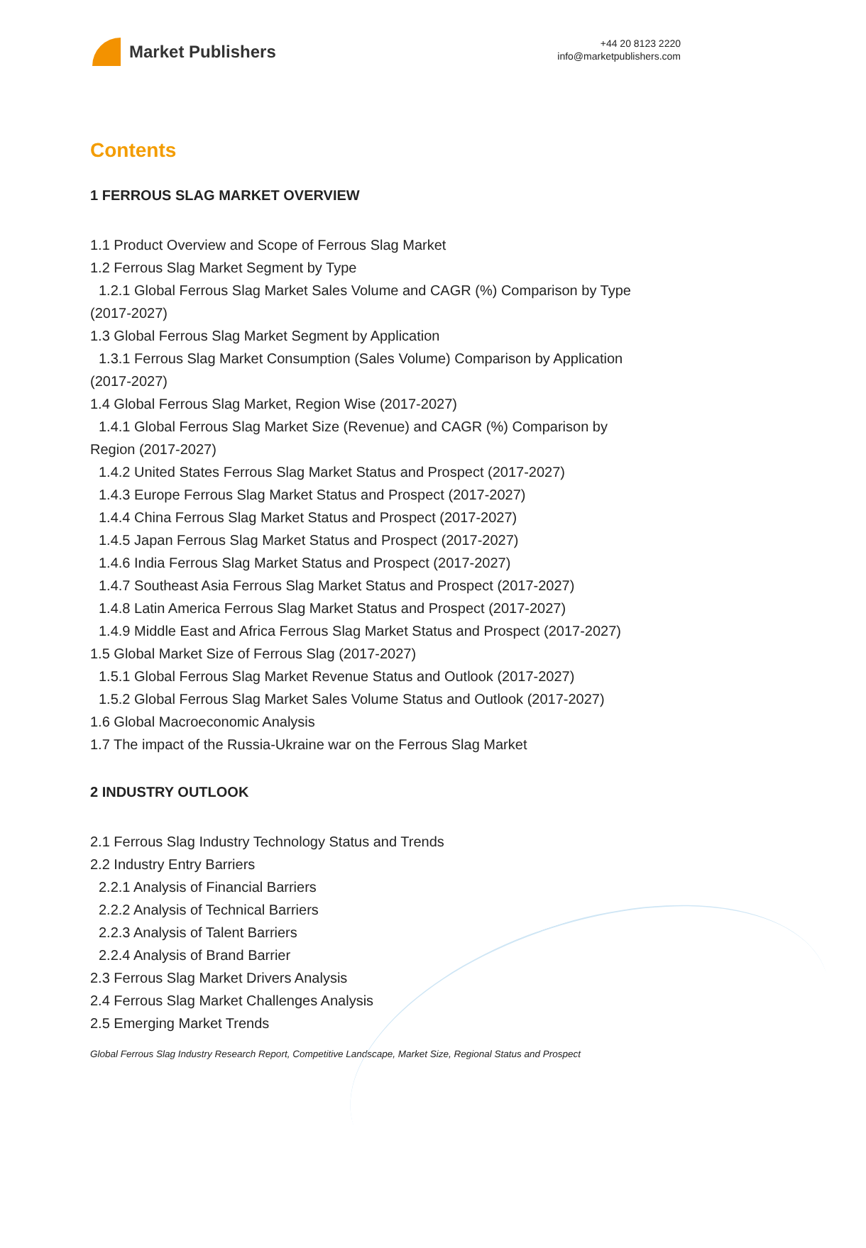Market Publishers
+44 20 8123 2220
info@marketpublishers.com
Contents
1 FERROUS SLAG MARKET OVERVIEW
1.1 Product Overview and Scope of Ferrous Slag Market
1.2 Ferrous Slag Market Segment by Type
1.2.1 Global Ferrous Slag Market Sales Volume and CAGR (%) Comparison by Type
(2017-2027)
1.3 Global Ferrous Slag Market Segment by Application
1.3.1 Ferrous Slag Market Consumption (Sales Volume) Comparison by Application
(2017-2027)
1.4 Global Ferrous Slag Market, Region Wise (2017-2027)
1.4.1 Global Ferrous Slag Market Size (Revenue) and CAGR (%) Comparison by
Region (2017-2027)
1.4.2 United States Ferrous Slag Market Status and Prospect (2017-2027)
1.4.3 Europe Ferrous Slag Market Status and Prospect (2017-2027)
1.4.4 China Ferrous Slag Market Status and Prospect (2017-2027)
1.4.5 Japan Ferrous Slag Market Status and Prospect (2017-2027)
1.4.6 India Ferrous Slag Market Status and Prospect (2017-2027)
1.4.7 Southeast Asia Ferrous Slag Market Status and Prospect (2017-2027)
1.4.8 Latin America Ferrous Slag Market Status and Prospect (2017-2027)
1.4.9 Middle East and Africa Ferrous Slag Market Status and Prospect (2017-2027)
1.5 Global Market Size of Ferrous Slag (2017-2027)
1.5.1 Global Ferrous Slag Market Revenue Status and Outlook (2017-2027)
1.5.2 Global Ferrous Slag Market Sales Volume Status and Outlook (2017-2027)
1.6 Global Macroeconomic Analysis
1.7 The impact of the Russia-Ukraine war on the Ferrous Slag Market
2 INDUSTRY OUTLOOK
2.1 Ferrous Slag Industry Technology Status and Trends
2.2 Industry Entry Barriers
2.2.1 Analysis of Financial Barriers
2.2.2 Analysis of Technical Barriers
2.2.3 Analysis of Talent Barriers
2.2.4 Analysis of Brand Barrier
2.3 Ferrous Slag Market Drivers Analysis
2.4 Ferrous Slag Market Challenges Analysis
2.5 Emerging Market Trends
Global Ferrous Slag Industry Research Report, Competitive Landscape, Market Size, Regional Status and Prospect